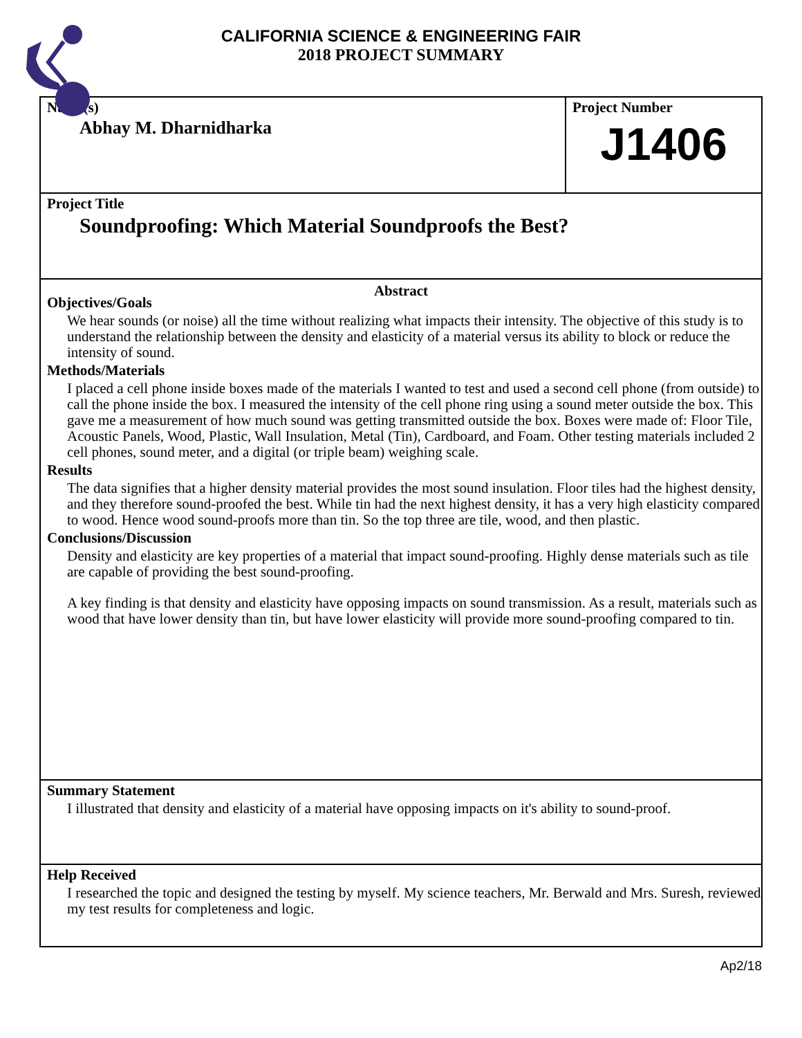CALIFORNIA SCIENCE & ENGINEERING FAIR
2018 PROJECT SUMMARY
Name(s)
Abhay M. Dharnidharka
Project Number
J1406
Project Title
Soundproofing: Which Material Soundproofs the Best?
Abstract
Objectives/Goals
We hear sounds (or noise) all the time without realizing what impacts their intensity. The objective of this study is to understand the relationship between the density and elasticity of a material versus its ability to block or reduce the intensity of sound.
Methods/Materials
I placed a cell phone inside boxes made of the materials I wanted to test and used a second cell phone (from outside) to call the phone inside the box. I measured the intensity of the cell phone ring using a sound meter outside the box. This gave me a measurement of how much sound was getting transmitted outside the box. Boxes were made of: Floor Tile, Acoustic Panels, Wood, Plastic, Wall Insulation, Metal (Tin), Cardboard, and Foam. Other testing materials included 2 cell phones, sound meter, and a digital (or triple beam) weighing scale.
Results
The data signifies that a higher density material provides the most sound insulation. Floor tiles had the highest density, and they therefore sound-proofed the best. While tin had the next highest density, it has a very high elasticity compared to wood. Hence wood sound-proofs more than tin. So the top three are tile, wood, and then plastic.
Conclusions/Discussion
Density and elasticity are key properties of a material that impact sound-proofing. Highly dense materials such as tile are capable of providing the best sound-proofing.
A key finding is that density and elasticity have opposing impacts on sound transmission. As a result, materials such as wood that have lower density than tin, but have lower elasticity will provide more sound-proofing compared to tin.
Summary Statement
I illustrated that density and elasticity of a material have opposing impacts on it's ability to sound-proof.
Help Received
I researched the topic and designed the testing by myself. My science teachers, Mr. Berwald and Mrs. Suresh, reviewed my test results for completeness and logic.
Ap2/18